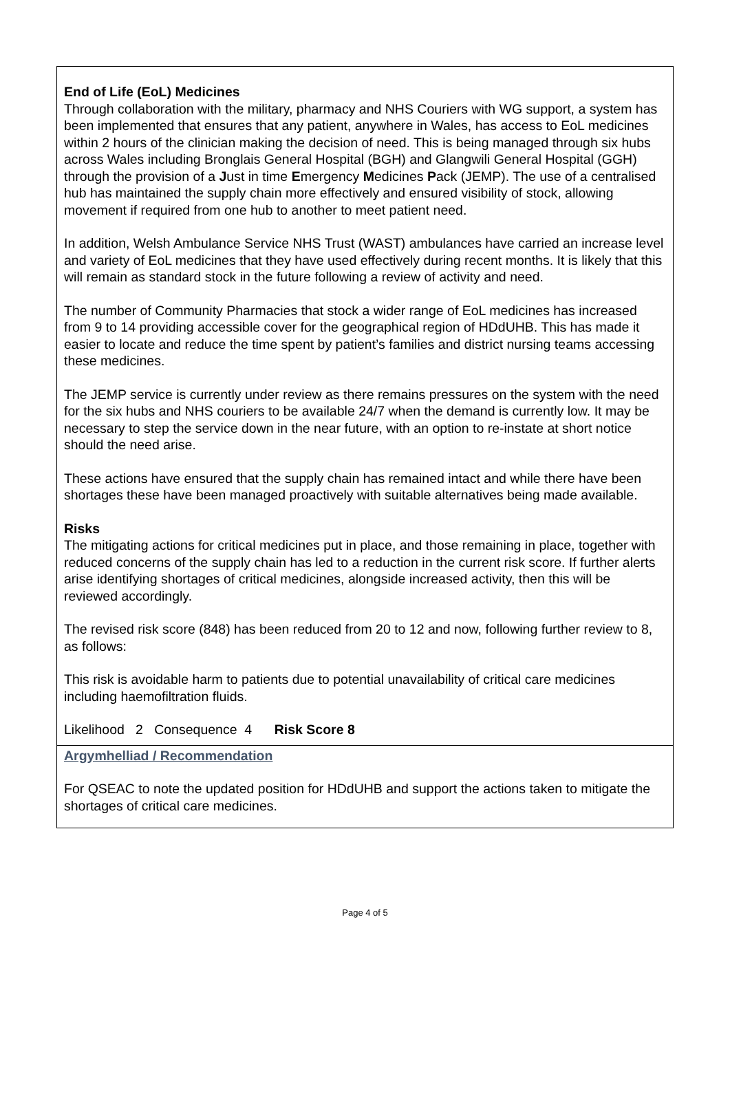End of Life (EoL) Medicines
Through collaboration with the military, pharmacy and NHS Couriers with WG support, a system has been implemented that ensures that any patient, anywhere in Wales, has access to EoL medicines within 2 hours of the clinician making the decision of need. This is being managed through six hubs across Wales including Bronglais General Hospital (BGH) and Glangwili General Hospital (GGH) through the provision of a Just in time Emergency Medicines Pack (JEMP). The use of a centralised hub has maintained the supply chain more effectively and ensured visibility of stock, allowing movement if required from one hub to another to meet patient need.
In addition, Welsh Ambulance Service NHS Trust (WAST) ambulances have carried an increase level and variety of EoL medicines that they have used effectively during recent months. It is likely that this will remain as standard stock in the future following a review of activity and need.
The number of Community Pharmacies that stock a wider range of EoL medicines has increased from 9 to 14 providing accessible cover for the geographical region of HDdUHB. This has made it easier to locate and reduce the time spent by patient’s families and district nursing teams accessing these medicines.
The JEMP service is currently under review as there remains pressures on the system with the need for the six hubs and NHS couriers to be available 24/7 when the demand is currently low. It may be necessary to step the service down in the near future, with an option to re-instate at short notice should the need arise.
These actions have ensured that the supply chain has remained intact and while there have been shortages these have been managed proactively with suitable alternatives being made available.
Risks
The mitigating actions for critical medicines put in place, and those remaining in place, together with reduced concerns of the supply chain has led to a reduction in the current risk score. If further alerts arise identifying shortages of critical medicines, alongside increased activity, then this will be reviewed accordingly.
The revised risk score (848) has been reduced from 20 to 12 and now, following further review to 8, as follows:
This risk is avoidable harm to patients due to potential unavailability of critical care medicines including haemofiltration fluids.
Likelihood 2 Consequence 4 Risk Score 8
Argymhelliad / Recommendation
For QSEAC to note the updated position for HDdUHB and support the actions taken to mitigate the shortages of critical care medicines.
Page 4 of 5